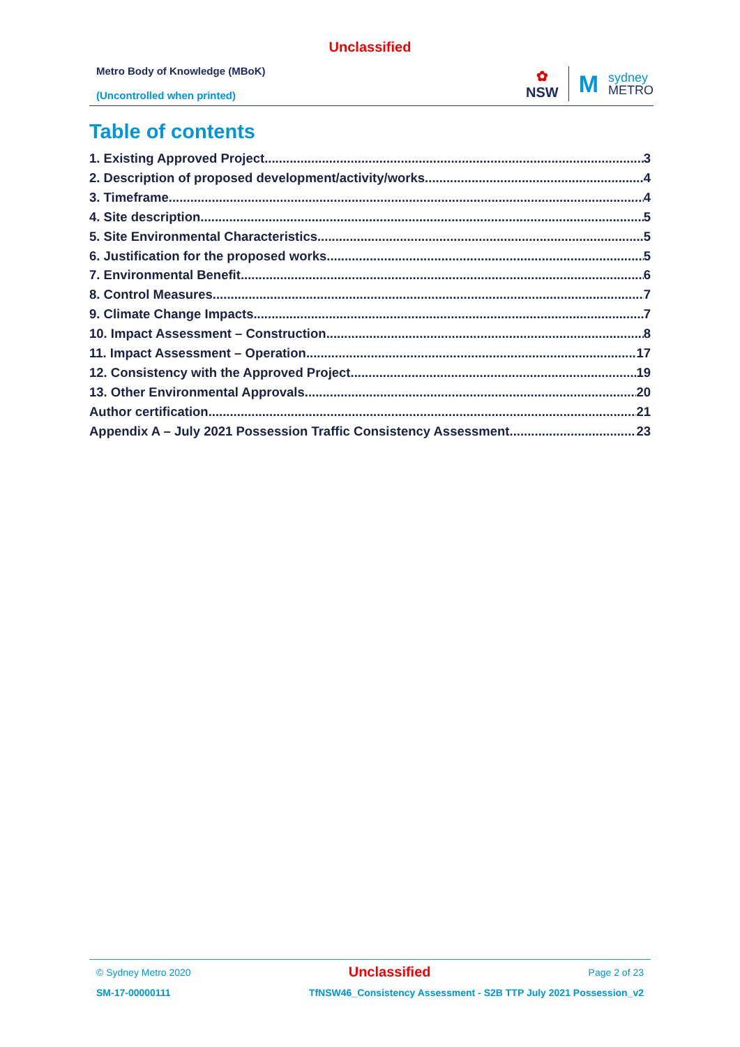Unclassified
Metro Body of Knowledge (MBoK)
(Uncontrolled when printed)
✿
NSW
M
sydney
METRO
Table of contents
1. Existing Approved Project 3
2. Description of proposed development/activity/works 4
3. Timeframe 4
4. Site description 5
5. Site Environmental Characteristics 5
6. Justification for the proposed works 5
7. Environmental Benefit 6
8. Control Measures 7
9. Climate Change Impacts 7
10. Impact Assessment – Construction 8
11. Impact Assessment – Operation 17
12. Consistency with the Approved Project 19
13. Other Environmental Approvals 20
Author certification 21
Appendix A – July 2021 Possession Traffic Consistency Assessment 23
© Sydney Metro 2020 Unclassified Page 2 of 23
SM-17-00000111 TfNSW46_Consistency Assessment - S2B TTP July 2021 Possession_v2